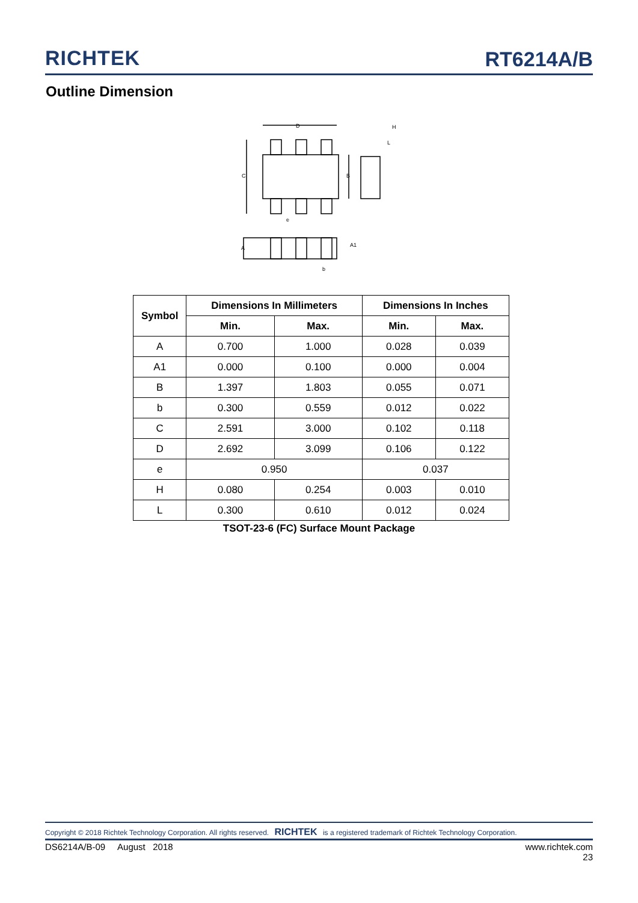RICHTEK
RT6214A/B
Outline Dimension
D
C
B
e
A
A1
b
H
L
| Symbol | Dimensions In Millimeters | | Dimensions In Inches | |
| --- | --- | --- | --- | --- |
| | Min. | Max. | Min. | Max. |
| A | 0.700 | 1.000 | 0.028 | 0.039 |
| A1 | 0.000 | 0.100 | 0.000 | 0.004 |
| B | 1.397 | 1.803 | 0.055 | 0.071 |
| b | 0.300 | 0.559 | 0.012 | 0.022 |
| C | 2.591 | 3.000 | 0.102 | 0.118 |
| D | 2.692 | 3.099 | 0.106 | 0.122 |
| e | 0.950 | | 0.037 | |
| H | 0.080 | 0.254 | 0.003 | 0.010 |
| L | 0.300 | 0.610 | 0.012 | 0.024 |
TSOT-23-6 (FC) Surface Mount Package
Copyright © 2018 Richtek Technology Corporation. All rights reserved. RICHTEK is a registered trademark of Richtek Technology Corporation.
DS6214A/B-09 August 2018 www.richtek.com
23